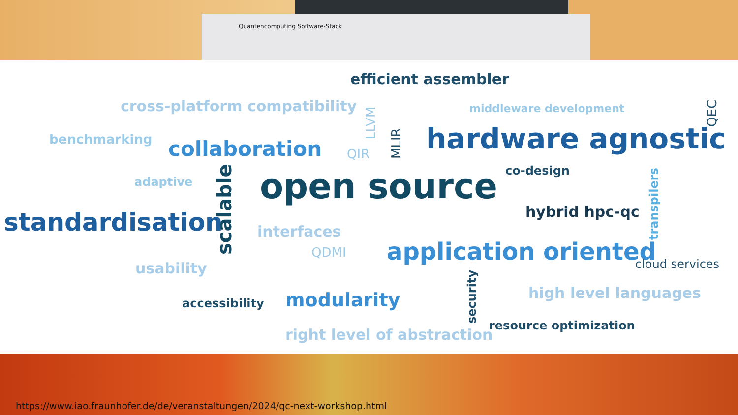Quantencomputing Software-Stack
efficient assembler
cross-platform compatibility middleware development
benchmarking collaboration QIR hardware agnostic
co-design
adaptive open source
hybrid hpc-qc standardisation interfaces
QDMI application oriented cloud services usability
high level languages
accessibility modularity
resource optimization
right level of abstraction
LLVM
MLIR
QEC
scalable
transpilers
security
https://www.iao.fraunhofer.de/de/veranstaltungen/2024/qc-next-workshop.html